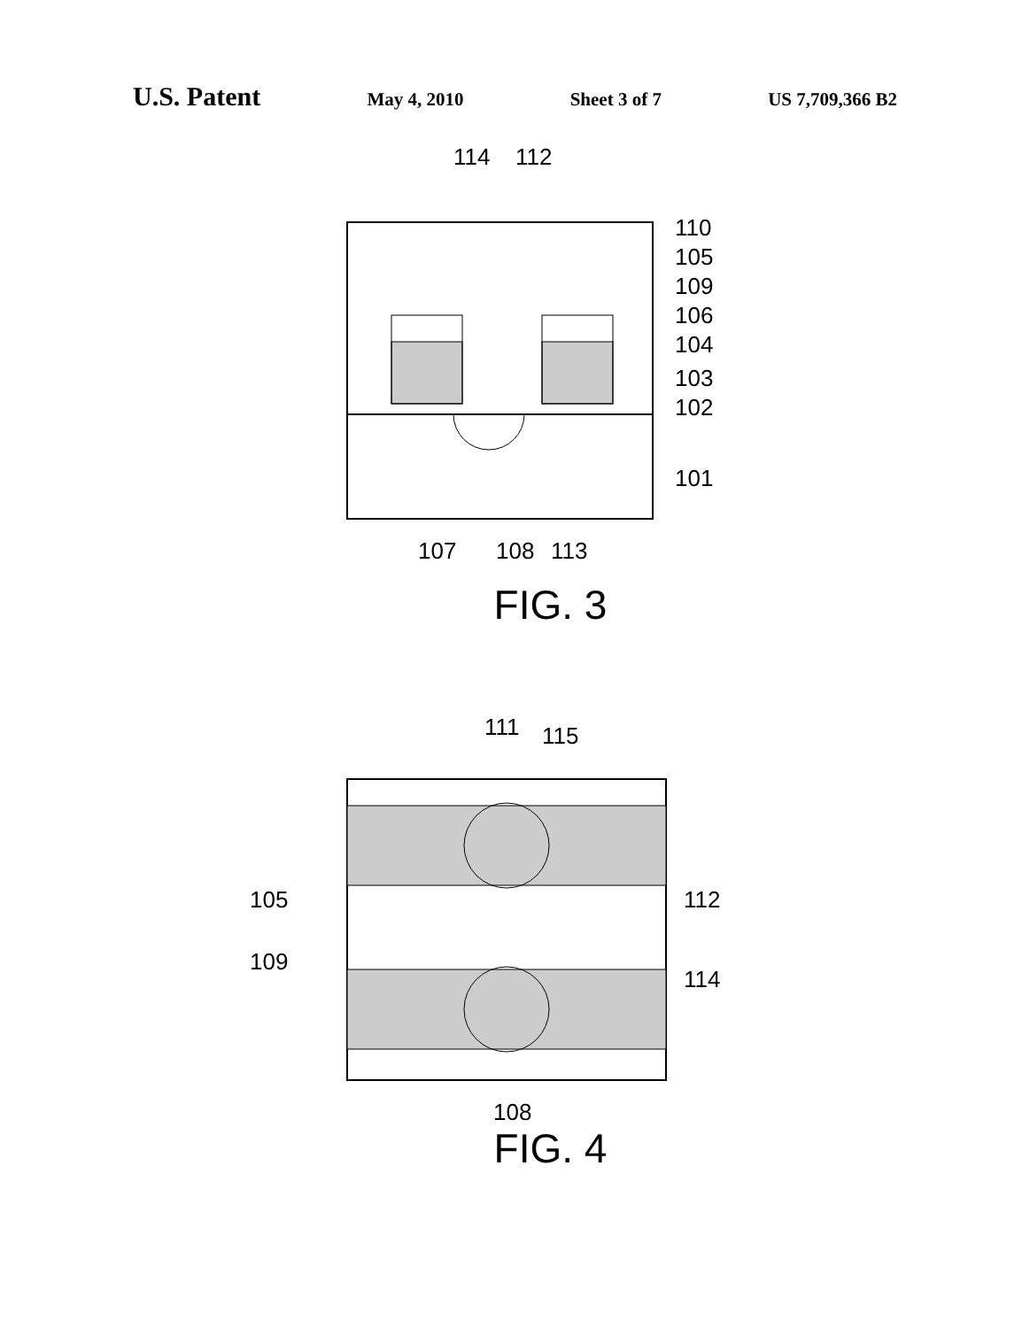U.S. Patent May 4, 2010 Sheet 3 of 7 US 7,709,366 B2
114
112
110
105
109
106
104
103
102
101
107
108
113
FIG. 3
111
115
105
112
109
114
108
FIG. 4